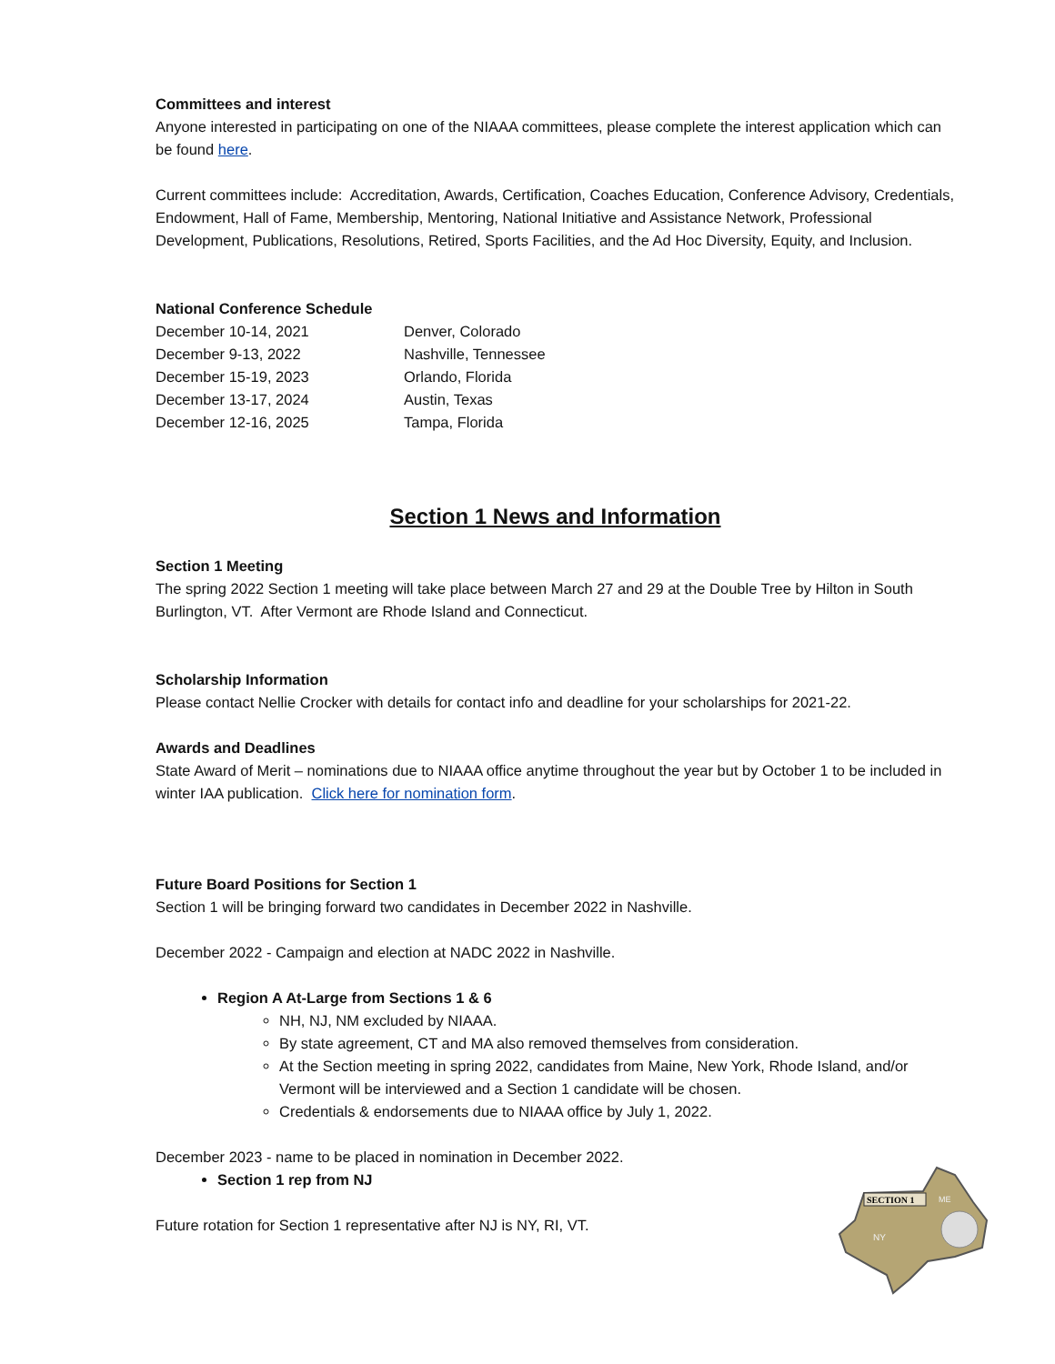Committees and interest
Anyone interested in participating on one of the NIAAA committees, please complete the interest application which can be found here.
Current committees include: Accreditation, Awards, Certification, Coaches Education, Conference Advisory, Credentials, Endowment, Hall of Fame, Membership, Mentoring, National Initiative and Assistance Network, Professional Development, Publications, Resolutions, Retired, Sports Facilities, and the Ad Hoc Diversity, Equity, and Inclusion.
National Conference Schedule
| December 10-14, 2021 | Denver, Colorado |
| December 9-13, 2022 | Nashville, Tennessee |
| December 15-19, 2023 | Orlando, Florida |
| December 13-17, 2024 | Austin, Texas |
| December 12-16, 2025 | Tampa, Florida |
Section 1 News and Information
Section 1 Meeting
The spring 2022 Section 1 meeting will take place between March 27 and 29 at the Double Tree by Hilton in South Burlington, VT. After Vermont are Rhode Island and Connecticut.
Scholarship Information
Please contact Nellie Crocker with details for contact info and deadline for your scholarships for 2021-22.
Awards and Deadlines
State Award of Merit – nominations due to NIAAA office anytime throughout the year but by October 1 to be included in winter IAA publication. Click here for nomination form.
Future Board Positions for Section 1
Section 1 will be bringing forward two candidates in December 2022 in Nashville.
December 2022 - Campaign and election at NADC 2022 in Nashville.
Region A At-Large from Sections 1 & 6
NH, NJ, NM excluded by NIAAA.
By state agreement, CT and MA also removed themselves from consideration.
At the Section meeting in spring 2022, candidates from Maine, New York, Rhode Island, and/or Vermont will be interviewed and a Section 1 candidate will be chosen.
Credentials & endorsements due to NIAAA office by July 1, 2022.
December 2023 - name to be placed in nomination in December 2022.
Section 1 rep from NJ
Future rotation for Section 1 representative after NJ is NY, RI, VT.
SECTION 1
NY
ME